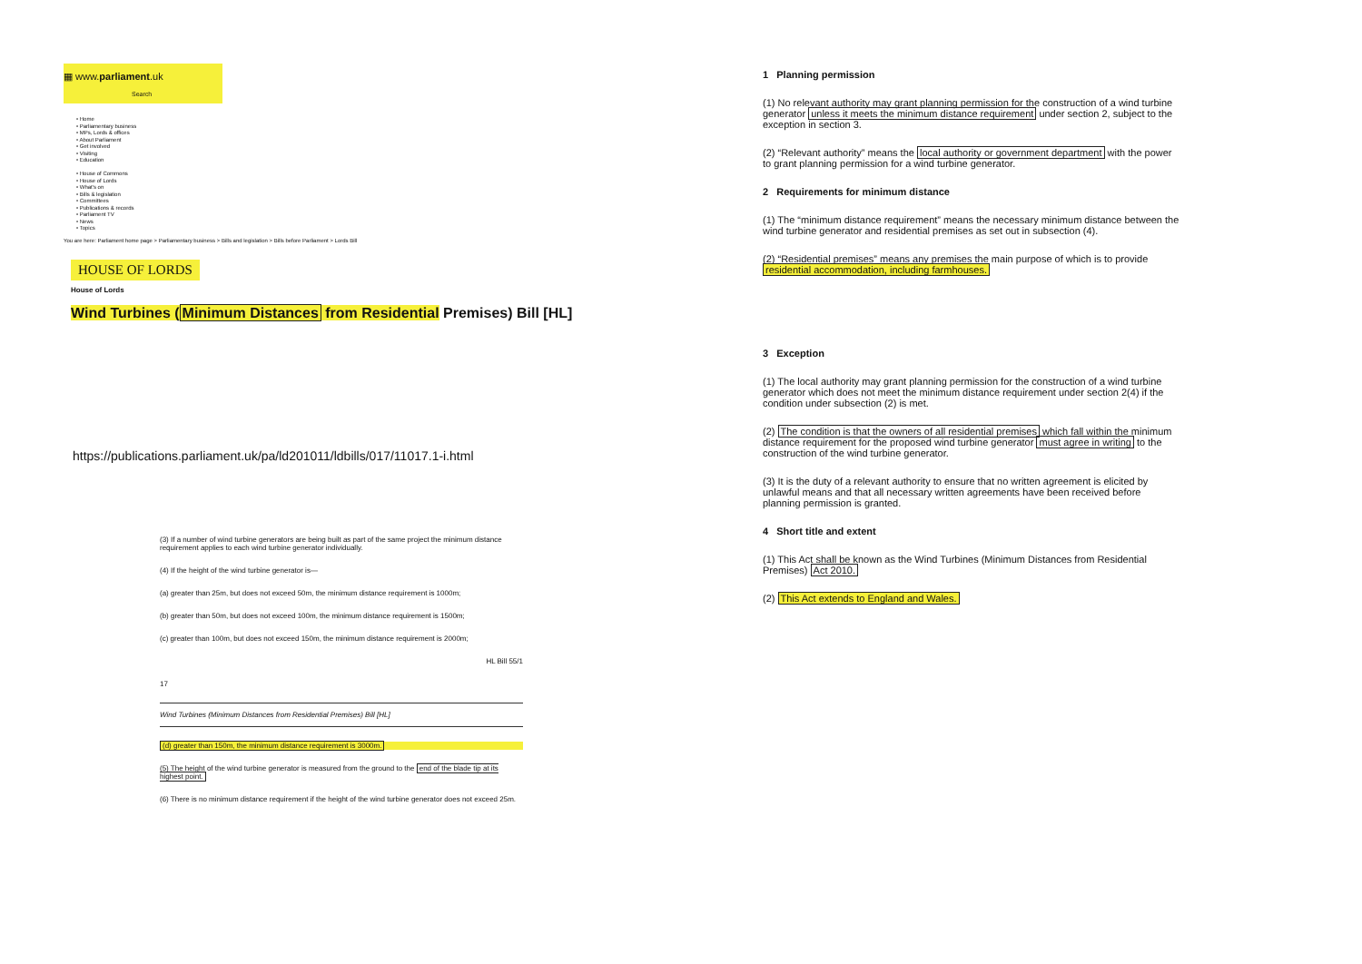▦ www.parliament.uk
Search
• Home
• Parliamentary business
• MPs, Lords & offices
• About Parliament
• Get involved
• Visiting
• Education
• House of Commons
• House of Lords
• What's on
• Bills & legislation
• Committees
• Publications & records
• Parliament TV
• News
• Topics
You are here: Parliament home page > Parliamentary business > Bills and legislation > Bills before Parliament > Lords Bill
HOUSE OF LORDS
House of Lords
Wind Turbines (Minimum Distances from Residential Premises) Bill [HL]
https://publications.parliament.uk/pa/ld201011/ldbills/017/11017.1-i.html
(3) If a number of wind turbine generators are being built as part of the same project the minimum distance requirement applies to each wind turbine generator individually.
(4) If the height of the wind turbine generator is—
(a) greater than 25m, but does not exceed 50m, the minimum distance requirement is 1000m;
(b) greater than 50m, but does not exceed 100m, the minimum distance requirement is 1500m;
(c) greater than 100m, but does not exceed 150m, the minimum distance requirement is 2000m;
HL Bill 55/1
17
Wind Turbines (Minimum Distances from Residential Premises) Bill [HL]
(d) greater than 150m, the minimum distance requirement is 3000m.
(5) The height of the wind turbine generator is measured from the ground to the end of the blade tip at its highest point.
(6) There is no minimum distance requirement if the height of the wind turbine generator does not exceed 25m.
1 Planning permission
(1) No relevant authority may grant planning permission for the construction of a wind turbine generator unless it meets the minimum distance requirement under section 2, subject to the exception in section 3.
(2) “Relevant authority” means the local authority or government department with the power to grant planning permission for a wind turbine generator.
2 Requirements for minimum distance
(1) The “minimum distance requirement” means the necessary minimum distance between the wind turbine generator and residential premises as set out in subsection (4).
(2) “Residential premises” means any premises the main purpose of which is to provide residential accommodation, including farmhouses.
3 Exception
(1) The local authority may grant planning permission for the construction of a wind turbine generator which does not meet the minimum distance requirement under section 2(4) if the condition under subsection (2) is met.
(2) The condition is that the owners of all residential premises which fall within the minimum distance requirement for the proposed wind turbine generator must agree in writing to the construction of the wind turbine generator.
(3) It is the duty of a relevant authority to ensure that no written agreement is elicited by unlawful means and that all necessary written agreements have been received before planning permission is granted.
4 Short title and extent
(1) This Act shall be known as the Wind Turbines (Minimum Distances from Residential Premises) Act 2010.
(2) This Act extends to England and Wales.